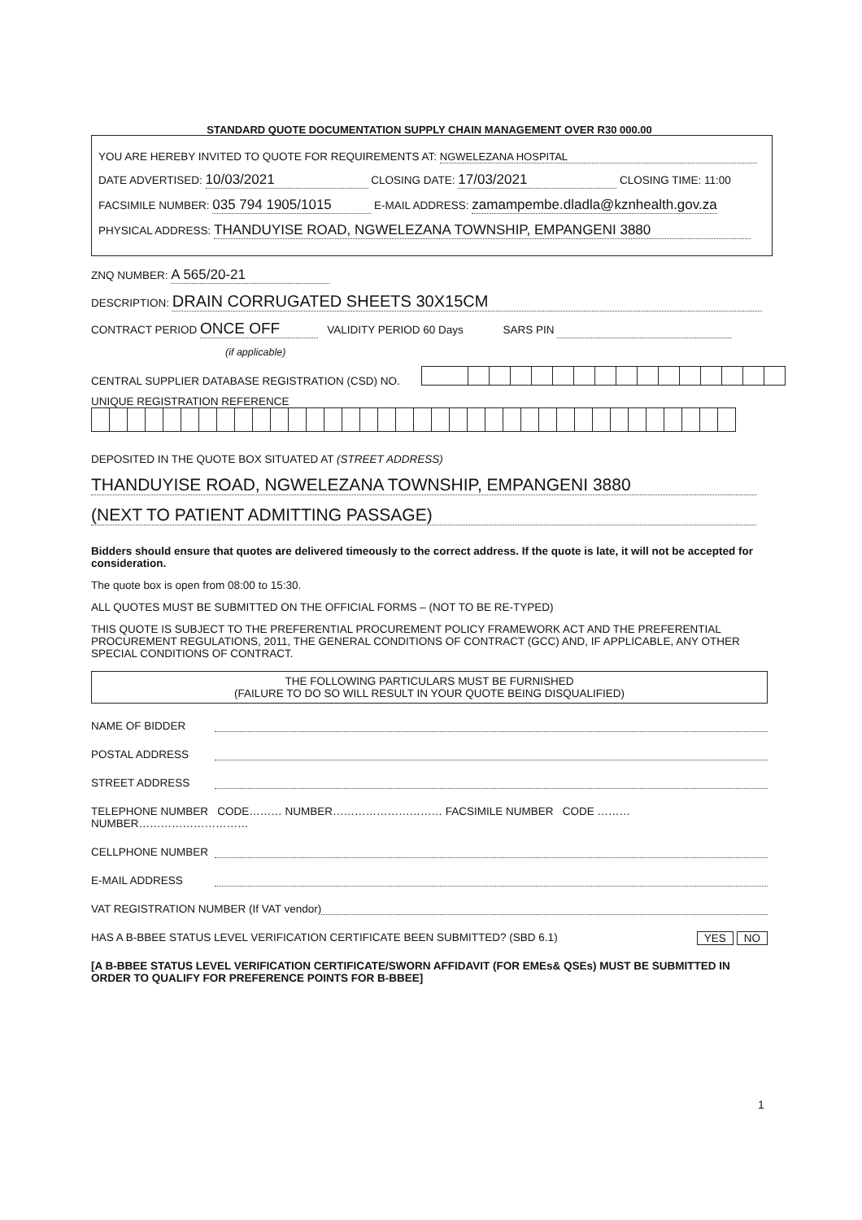STANDARD QUOTE DOCUMENTATION SUPPLY CHAIN MANAGEMENT OVER R30 000.00
YOU ARE HEREBY INVITED TO QUOTE FOR REQUIREMENTS AT: NGWELEZANA HOSPITAL
DATE ADVERTISED: 10/03/2021 CLOSING DATE: 17/03/2021 CLOSING TIME: 11:00
FACSIMILE NUMBER: 035 794 1905/1015 E-MAIL ADDRESS: zamampembe.dladla@kznhealth.gov.za
PHYSICAL ADDRESS: THANDUYISE ROAD, NGWELEZANA TOWNSHIP, EMPANGENI 3880
ZNQ NUMBER: A 565/20-21
DESCRIPTION: DRAIN CORRUGATED SHEETS 30X15CM
CONTRACT PERIOD ONCE OFF VALIDITY PERIOD 60 Days SARS PIN
(if applicable)
CENTRAL SUPPLIER DATABASE REGISTRATION (CSD) NO.
UNIQUE REGISTRATION REFERENCE
DEPOSITED IN THE QUOTE BOX SITUATED AT (STREET ADDRESS)
THANDUYISE ROAD, NGWELEZANA TOWNSHIP, EMPANGENI 3880
(NEXT TO PATIENT ADMITTING PASSAGE)
Bidders should ensure that quotes are delivered timeously to the correct address. If the quote is late, it will not be accepted for consideration.
The quote box is open from 08:00 to 15:30.
ALL QUOTES MUST BE SUBMITTED ON THE OFFICIAL FORMS – (NOT TO BE RE-TYPED)
THIS QUOTE IS SUBJECT TO THE PREFERENTIAL PROCUREMENT POLICY FRAMEWORK ACT AND THE PREFERENTIAL PROCUREMENT REGULATIONS, 2011, THE GENERAL CONDITIONS OF CONTRACT (GCC) AND, IF APPLICABLE, ANY OTHER SPECIAL CONDITIONS OF CONTRACT.
THE FOLLOWING PARTICULARS MUST BE FURNISHED
(FAILURE TO DO SO WILL RESULT IN YOUR QUOTE BEING DISQUALIFIED)
NAME OF BIDDER
POSTAL ADDRESS
STREET ADDRESS
TELEPHONE NUMBER CODE……… NUMBER………………………… FACSIMILE NUMBER CODE ……… NUMBER…………………………
CELLPHONE NUMBER
E-MAIL ADDRESS
VAT REGISTRATION NUMBER (If VAT vendor)
HAS A B-BBEE STATUS LEVEL VERIFICATION CERTIFICATE BEEN SUBMITTED? (SBD 6.1) NO YES
[A B-BBEE STATUS LEVEL VERIFICATION CERTIFICATE/SWORN AFFIDAVIT (FOR EMEs& QSEs) MUST BE SUBMITTED IN ORDER TO QUALIFY FOR PREFERENCE POINTS FOR B-BBEE]
1